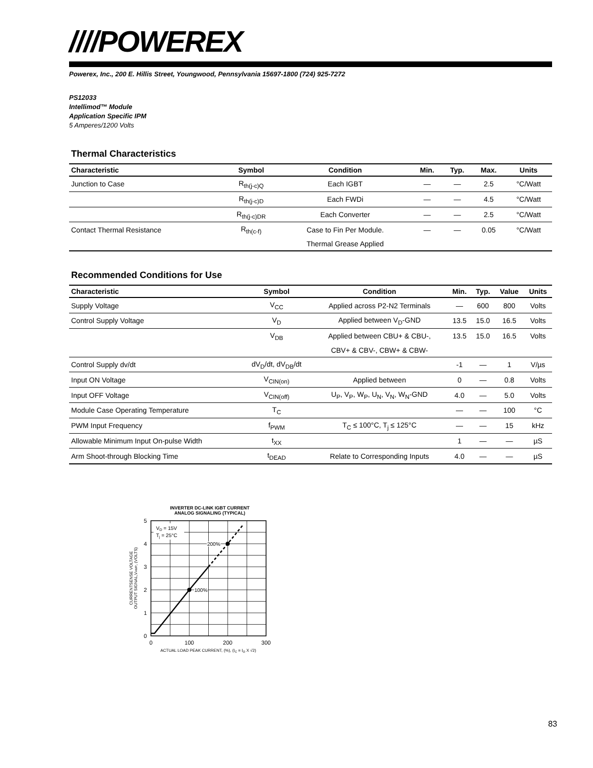////POWEREX
Powerex, Inc., 200 E. Hillis Street, Youngwood, Pennsylvania 15697-1800 (724) 925-7272
PS12033
Intellimod™ Module
Application Specific IPM
5 Amperes/1200 Volts
Thermal Characteristics
| Characteristic | Symbol | Condition | Min. | Typ. | Max. | Units |
| --- | --- | --- | --- | --- | --- | --- |
| Junction to Case | R<sub>th(j-c)Q</sub> | Each IGBT | — | — | 2.5 | °C/Watt |
| | R<sub>th(j-c)D</sub> | Each FWDi | — | — | 4.5 | °C/Watt |
| | R<sub>th(j-c)DR</sub> | Each Converter | — | — | 2.5 | °C/Watt |
| Contact Thermal Resistance | R<sub>th(c-f)</sub> | Case to Fin Per Module. | — | — | 0.05 | °C/Watt |
| | | Thermal Grease Applied | | | | |
Recommended Conditions for Use
| Characteristic | Symbol | Condition | Min. | Typ. | Value | Units |
| --- | --- | --- | --- | --- | --- | --- |
| Supply Voltage | V<sub>CC</sub> | Applied across P2-N2 Terminals | — | 600 | 800 | Volts |
| Control Supply Voltage | V<sub>D</sub> | Applied between V<sub>D</sub>-GND | 13.5 | 15.0 | 16.5 | Volts |
| | V<sub>DB</sub> | Applied between CBU+ & CBU-, | 13.5 | 15.0 | 16.5 | Volts |
| | | CBV+ & CBV-, CBW+ & CBW- | | | | |
| Control Supply dv/dt | dV<sub>D</sub>/dt, dV<sub>DB</sub>/dt | | -1 | — | 1 | V/µs |
| Input ON Voltage | V<sub>CIN(on)</sub> | Applied between | 0 | — | 0.8 | Volts |
| Input OFF Voltage | V<sub>CIN(off)</sub> | U<sub>P</sub>, V<sub>P</sub>, W<sub>P</sub>, U<sub>N</sub>, V<sub>N</sub>, W<sub>N</sub>-GND | 4.0 | — | 5.0 | Volts |
| Module Case Operating Temperature | T<sub>C</sub> | | — | — | 100 | °C |
| PWM Input Frequency | f<sub>PWM</sub> | T<sub>C</sub> ≤ 100°C, T<sub>j</sub> ≤ 125°C | — | — | 15 | kHz |
| Allowable Minimum Input On-pulse Width | t<sub>XX</sub> | | 1 | — | — | µS |
| Arm Shoot-through Blocking Time | t<sub>DEAD</sub> | Relate to Corresponding Inputs | 4.0 | — | — | µS |
INVERTER DC-LINK IGBT CURRENT
ANALOG SIGNALING (TYPICAL)
VD = 15V
Tj = 25°C
100%
200%
5
4
3
2
1
0
0
100
200
300
ACTUAL LOAD PEAK CURRENT, (%), (IC = IO X √2)
CURRENTSENSE VOLTAGE
OUTPUT SIGNAL,VAMP, (VOLTS)
83